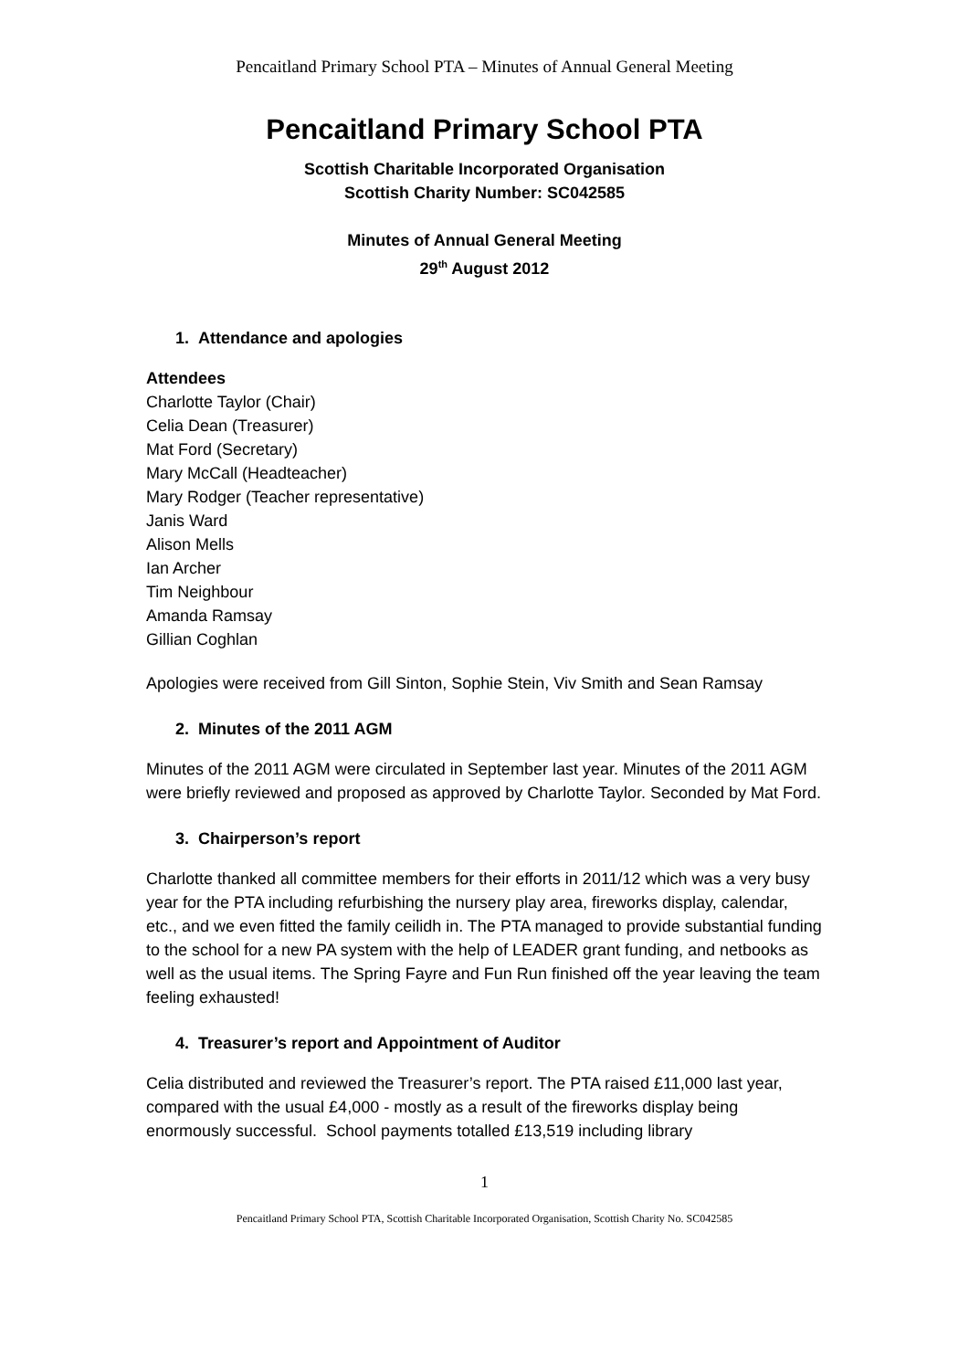Pencaitland Primary School PTA – Minutes of Annual General Meeting
Pencaitland Primary School PTA
Scottish Charitable Incorporated Organisation
Scottish Charity Number: SC042585
Minutes of Annual General Meeting
29<sup>th</sup> August 2012
1. Attendance and apologies
Attendees
Charlotte Taylor (Chair)
Celia Dean (Treasurer)
Mat Ford (Secretary)
Mary McCall (Headteacher)
Mary Rodger (Teacher representative)
Janis Ward
Alison Mells
Ian Archer
Tim Neighbour
Amanda Ramsay
Gillian Coghlan
Apologies were received from Gill Sinton, Sophie Stein, Viv Smith and Sean Ramsay
2. Minutes of the 2011 AGM
Minutes of the 2011 AGM were circulated in September last year. Minutes of the 2011 AGM were briefly reviewed and proposed as approved by Charlotte Taylor. Seconded by Mat Ford.
3. Chairperson’s report
Charlotte thanked all committee members for their efforts in 2011/12 which was a very busy year for the PTA including refurbishing the nursery play area, fireworks display, calendar, etc., and we even fitted the family ceilidh in. The PTA managed to provide substantial funding to the school for a new PA system with the help of LEADER grant funding, and netbooks as well as the usual items. The Spring Fayre and Fun Run finished off the year leaving the team feeling exhausted!
4. Treasurer’s report and Appointment of Auditor
Celia distributed and reviewed the Treasurer’s report. The PTA raised £11,000 last year, compared with the usual £4,000 - mostly as a result of the fireworks display being enormously successful. School payments totalled £13,519 including library
1
Pencaitland Primary School PTA, Scottish Charitable Incorporated Organisation, Scottish Charity No. SC042585